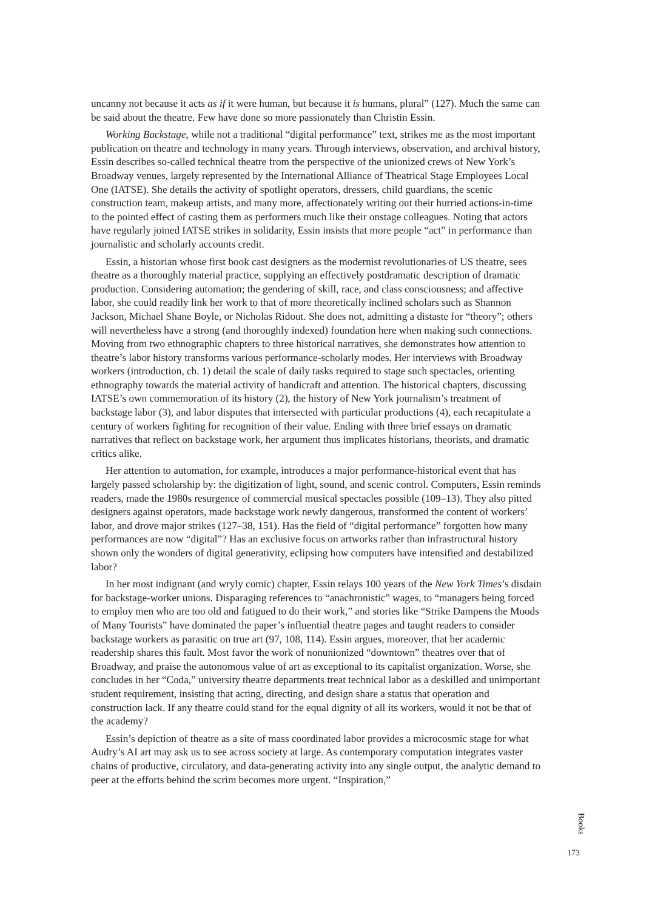uncanny not because it acts as if it were human, but because it is humans, plural” (127). Much the same can be said about the theatre. Few have done so more passionately than Christin Essin.
Working Backstage, while not a traditional “digital performance” text, strikes me as the most important publication on theatre and technology in many years. Through interviews, observation, and archival history, Essin describes so-called technical theatre from the perspective of the unionized crews of New York’s Broadway venues, largely represented by the International Alliance of Theatrical Stage Employees Local One (IATSE). She details the activity of spotlight operators, dressers, child guardians, the scenic construction team, makeup artists, and many more, affectionately writing out their hurried actions-in-time to the pointed effect of casting them as performers much like their onstage colleagues. Noting that actors have regularly joined IATSE strikes in solidarity, Essin insists that more people “act” in performance than journalistic and scholarly accounts credit.
Essin, a historian whose first book cast designers as the modernist revolutionaries of US theatre, sees theatre as a thoroughly material practice, supplying an effectively postdramatic description of dramatic production. Considering automation; the gendering of skill, race, and class consciousness; and affective labor, she could readily link her work to that of more theoretically inclined scholars such as Shannon Jackson, Michael Shane Boyle, or Nicholas Ridout. She does not, admitting a distaste for “theory”; others will nevertheless have a strong (and thoroughly indexed) foundation here when making such connections. Moving from two ethnographic chapters to three historical narratives, she demonstrates how attention to theatre’s labor history transforms various performance-scholarly modes. Her interviews with Broadway workers (introduction, ch. 1) detail the scale of daily tasks required to stage such spectacles, orienting ethnography towards the material activity of handicraft and attention. The historical chapters, discussing IATSE’s own commemoration of its history (2), the history of New York journalism’s treatment of backstage labor (3), and labor disputes that intersected with particular productions (4), each recapitulate a century of workers fighting for recognition of their value. Ending with three brief essays on dramatic narratives that reflect on backstage work, her argument thus implicates historians, theorists, and dramatic critics alike.
Her attention to automation, for example, introduces a major performance-historical event that has largely passed scholarship by: the digitization of light, sound, and scenic control. Computers, Essin reminds readers, made the 1980s resurgence of commercial musical spectacles possible (109–13). They also pitted designers against operators, made backstage work newly dangerous, transformed the content of workers’ labor, and drove major strikes (127–38, 151). Has the field of “digital performance” forgotten how many performances are now “digital”? Has an exclusive focus on artworks rather than infrastructural history shown only the wonders of digital generativity, eclipsing how computers have intensified and destabilized labor?
In her most indignant (and wryly comic) chapter, Essin relays 100 years of the New York Times’s disdain for backstage-worker unions. Disparaging references to “anachronistic” wages, to “managers being forced to employ men who are too old and fatigued to do their work,” and stories like “Strike Dampens the Moods of Many Tourists” have dominated the paper’s influential theatre pages and taught readers to consider backstage workers as parasitic on true art (97, 108, 114). Essin argues, moreover, that her academic readership shares this fault. Most favor the work of nonunionized “downtown” theatres over that of Broadway, and praise the autonomous value of art as exceptional to its capitalist organization. Worse, she concludes in her “Coda,” university theatre departments treat technical labor as a deskilled and unimportant student requirement, insisting that acting, directing, and design share a status that operation and construction lack. If any theatre could stand for the equal dignity of all its workers, would it not be that of the academy?
Essin’s depiction of theatre as a site of mass coordinated labor provides a microcosmic stage for what Audry’s AI art may ask us to see across society at large. As contemporary computation integrates vaster chains of productive, circulatory, and data-generating activity into any single output, the analytic demand to peer at the efforts behind the scrim becomes more urgent. “Inspiration,”
Books
173